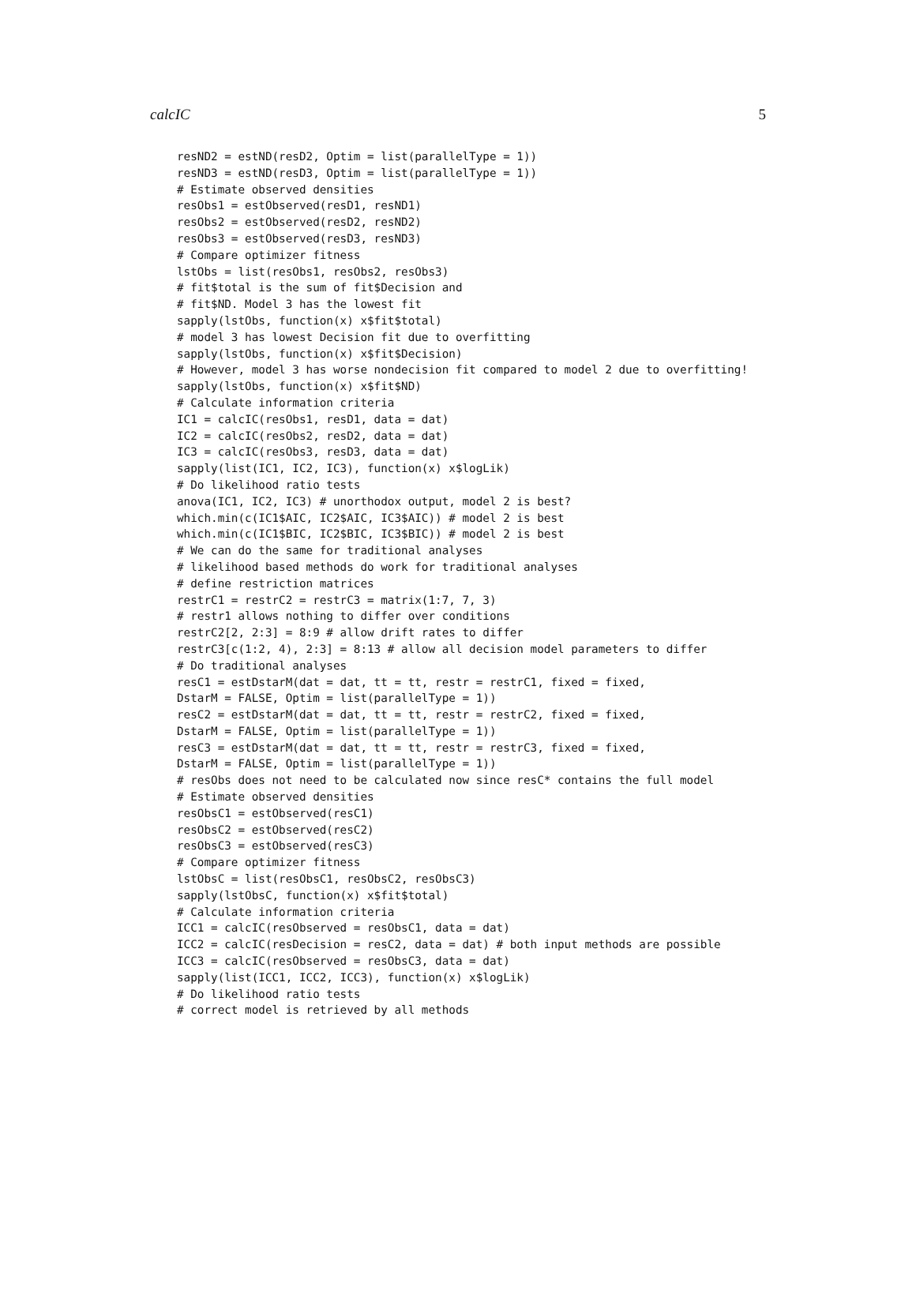calcIC 5
resND2 = estND(resD2, Optim = list(parallelType = 1))
resND3 = estND(resD3, Optim = list(parallelType = 1))
# Estimate observed densities
resObs1 = estObserved(resD1, resND1)
resObs2 = estObserved(resD2, resND2)
resObs3 = estObserved(resD3, resND3)
# Compare optimizer fitness
lstObs = list(resObs1, resObs2, resObs3)
# fit$total is the sum of fit$Decision and
# fit$ND. Model 3 has the lowest fit
sapply(lstObs, function(x) x$fit$total)
# model 3 has lowest Decision fit due to overfitting
sapply(lstObs, function(x) x$fit$Decision)
# However, model 3 has worse nondecision fit compared to model 2 due to overfitting!
sapply(lstObs, function(x) x$fit$ND)
# Calculate information criteria
IC1 = calcIC(resObs1, resD1, data = dat)
IC2 = calcIC(resObs2, resD2, data = dat)
IC3 = calcIC(resObs3, resD3, data = dat)
sapply(list(IC1, IC2, IC3), function(x) x$logLik)
# Do likelihood ratio tests
anova(IC1, IC2, IC3) # unorthodox output, model 2 is best?
which.min(c(IC1$AIC, IC2$AIC, IC3$AIC)) # model 2 is best
which.min(c(IC1$BIC, IC2$BIC, IC3$BIC)) # model 2 is best
# We can do the same for traditional analyses
# likelihood based methods do work for traditional analyses
# define restriction matrices
restrC1 = restrC2 = restrC3 = matrix(1:7, 7, 3)
# restr1 allows nothing to differ over conditions
restrC2[2, 2:3] = 8:9 # allow drift rates to differ
restrC3[c(1:2, 4), 2:3] = 8:13 # allow all decision model parameters to differ
# Do traditional analyses
resC1 = estDstarM(dat = dat, tt = tt, restr = restrC1, fixed = fixed,
DstarM = FALSE, Optim = list(parallelType = 1))
resC2 = estDstarM(dat = dat, tt = tt, restr = restrC2, fixed = fixed,
DstarM = FALSE, Optim = list(parallelType = 1))
resC3 = estDstarM(dat = dat, tt = tt, restr = restrC3, fixed = fixed,
DstarM = FALSE, Optim = list(parallelType = 1))
# resObs does not need to be calculated now since resC* contains the full model
# Estimate observed densities
resObsC1 = estObserved(resC1)
resObsC2 = estObserved(resC2)
resObsC3 = estObserved(resC3)
# Compare optimizer fitness
lstObsC = list(resObsC1, resObsC2, resObsC3)
sapply(lstObsC, function(x) x$fit$total)
# Calculate information criteria
ICC1 = calcIC(resObserved = resObsC1, data = dat)
ICC2 = calcIC(resDecision = resC2, data = dat) # both input methods are possible
ICC3 = calcIC(resObserved = resObsC3, data = dat)
sapply(list(ICC1, ICC2, ICC3), function(x) x$logLik)
# Do likelihood ratio tests
# correct model is retrieved by all methods